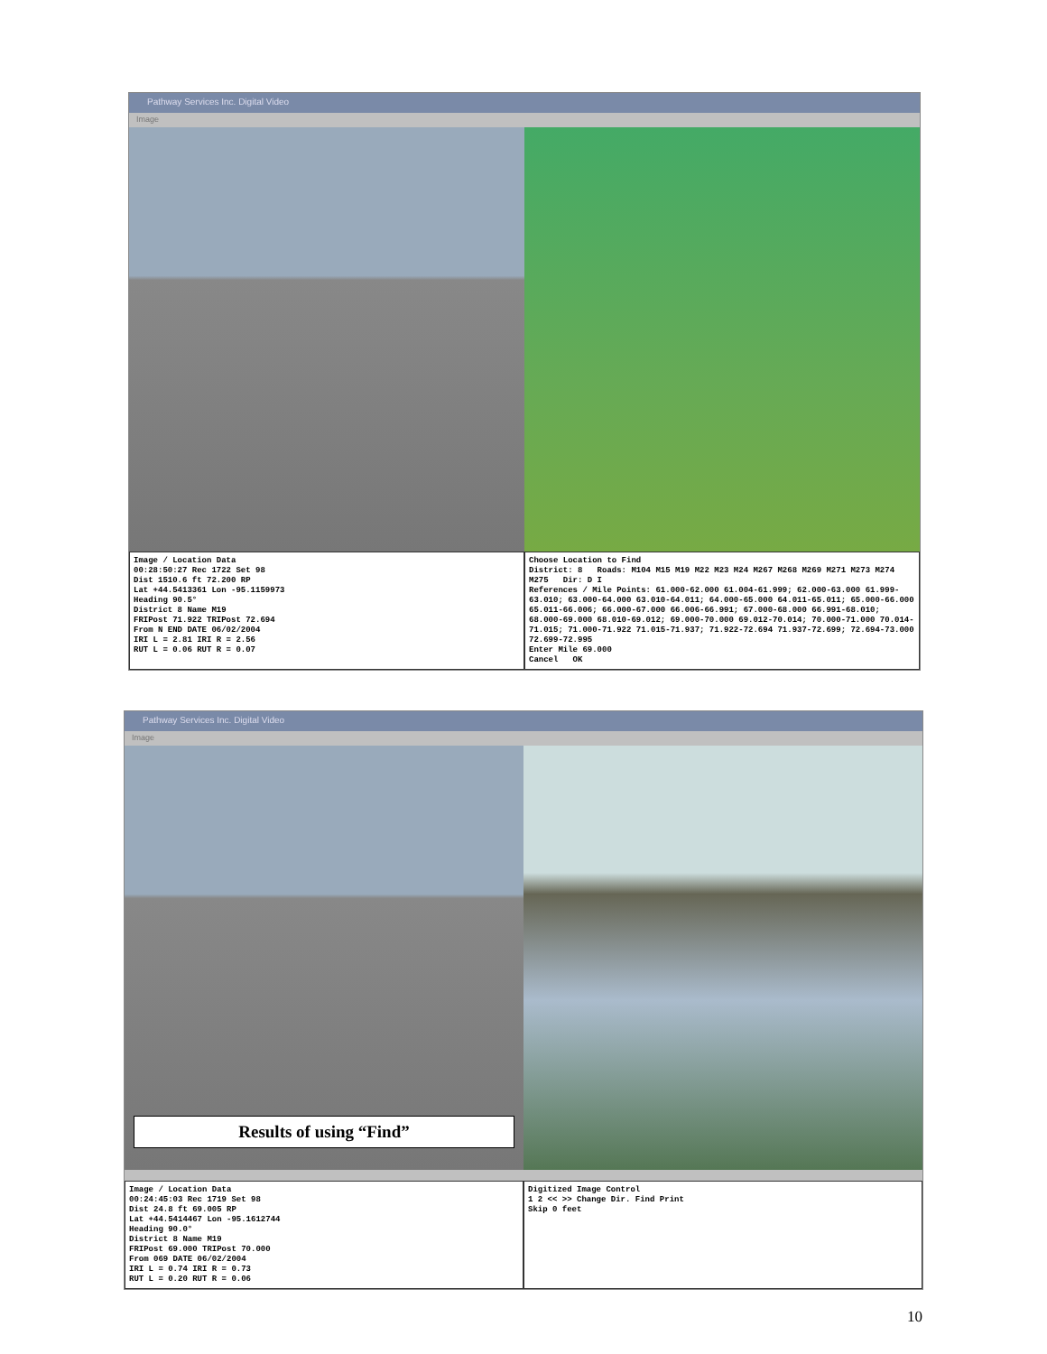Pathway Services Inc. Digital Video
Image
Image / Location Data
00:28:50:27 Rec 1722 Set 98
Dist 1510.6 ft 72.200 RP
Lat +44.5413361 Lon -95.1159973
Heading 90.5°
District 8 Name M19
FRIPost 71.922 TRIPost 72.694
From N END DATE 06/02/2004
IRI L = 2.81 IRI R = 2.56
RUT L = 0.06 RUT R = 0.07
Choose Location to Find
District: 8 Roads: M104 M15 M19 M22 M23 M24 M267 M268 M269 M271 M273 M274 M275 Dir: D I
References / Mile Points: 61.000-62.000 61.004-61.999; 62.000-63.000 61.999-63.010; 63.000-64.000 63.010-64.011; 64.000-65.000 64.011-65.011; 65.000-66.000 65.011-66.006; 66.000-67.000 66.006-66.991; 67.000-68.000 66.991-68.010; 68.000-69.000 68.010-69.012; 69.000-70.000 69.012-70.014; 70.000-71.000 70.014-71.015; 71.000-71.922 71.015-71.937; 71.922-72.694 71.937-72.699; 72.694-73.000 72.699-72.995
Enter Mile 69.000
Cancel OK
Pathway Services Inc. Digital Video
Image
Results of using “Find”
Image / Location Data
00:24:45:03 Rec 1719 Set 98
Dist 24.8 ft 69.005 RP
Lat +44.5414467 Lon -95.1612744
Heading 90.0°
District 8 Name M19
FRIPost 69.000 TRIPost 70.000
From 069 DATE 06/02/2004
IRI L = 0.74 IRI R = 0.73
RUT L = 0.20 RUT R = 0.06
Digitized Image Control
1 2 << >> Change Dir. Find Print
Skip 0 feet
10